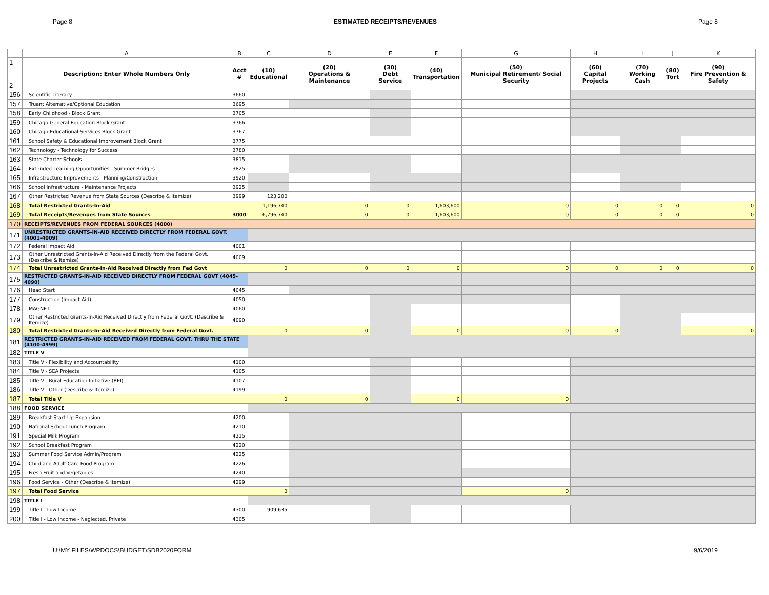Page 8 ESTIMATED RECEIPTS/REVENUES Page 8
| | A | B | C | D | E | F | G | H | I | J | K |
| --- | --- | --- | --- | --- | --- | --- | --- | --- | --- | --- | --- |
| 1 2 | Description: Enter Whole Numbers Only | Acct # | (10) Educational | (20) Operations & Maintenance | (30) Debt Service | (40) Transportation | (50) Municipal Retirement/ Social Security | (60) Capital Projects | (70) Working Cash | (80) Tort | (90) Fire Prevention & Safety |
| 156 | Scientific Literacy | 3660 | | | | | | | | | |
| 157 | Truant Alternative/Optional Education | 3695 | | | | | | | | | |
| 158 | Early Childhood - Block Grant | 3705 | | | | | | | | | |
| 159 | Chicago General Education Block Grant | 3766 | | | | | | | | | |
| 160 | Chicago Educational Services Block Grant | 3767 | | | | | | | | | |
| 161 | School Safety & Educational Improvement Block Grant | 3775 | | | | | | | | | |
| 162 | Technology - Technology for Success | 3780 | | | | | | | | | |
| 163 | State Charter Schools | 3815 | | | | | | | | | |
| 164 | Extended Learning Opportunities - Summer Bridges | 3825 | | | | | | | | | |
| 165 | Infrastructure Improvements - Planning/Construction | 3920 | | | | | | | | | |
| 166 | School Infrastructure - Maintenance Projects | 3925 | | | | | | | | | |
| 167 | Other Restricted Revenue from State Sources (Describe & Itemize) | 3999 | 123,200 | | | | | | | | |
| 168 | Total Restricted Grants-In-Aid | | 1,196,740 | 0 | 0 | 1,603,600 | 0 | 0 | 0 | 0 | 0 |
| 169 | Total Receipts/Revenues from State Sources | 3000 | 6,796,740 | 0 | 0 | 1,603,600 | 0 | 0 | 0 | 0 | 0 |
| 170 | RECEIPTS/REVENUES FROM FEDERAL SOURCES (4000) | | | | | | | | | | |
| 171 | UNRESTRICTED GRANTS-IN-AID RECEIVED DIRECTLY FROM FEDERAL GOVT. (4001-4009) | | | | | | | | | | |
| 172 | Federal Impact Aid | 4001 | | | | | | | | | |
| 173 | Other Unrestricted Grants-In-Aid Received Directly from the Federal Govt. (Describe & Itemize) | 4009 | | | | | | | | | |
| 174 | Total Unrestricted Grants-In-Aid Received Directly from Fed Govt | | 0 | 0 | 0 | 0 | 0 | 0 | 0 | 0 | 0 |
| 175 | RESTRICTED GRANTS-IN-AID RECEIVED DIRECTLY FROM FEDERAL GOVT (4045-4090) | | | | | | | | | | |
| 176 | Head Start | 4045 | | | | | | | | | |
| 177 | Construction (Impact Aid) | 4050 | | | | | | | | | |
| 178 | MAGNET | 4060 | | | | | | | | | |
| 179 | Other Restricted Grants-In-Aid Received Directly from Federal Govt. (Describe & Itemize) | 4090 | | | | | | | | | |
| 180 | Total Restricted Grants-In-Aid Received Directly from Federal Govt. | | 0 | 0 | | 0 | 0 | 0 | | | 0 |
| 181 | RESTRICTED GRANTS-IN-AID RECEIVED FROM FEDERAL GOVT. THRU THE STATE (4100-4999) | | | | | | | | | | |
| 182 | TITLE V | | | | | | | | | | |
| 183 | Title V - Flexibility and Accountability | 4100 | | | | | | | | | |
| 184 | Title V - SEA Projects | 4105 | | | | | | | | | |
| 185 | Title V - Rural Education Initiative (REI) | 4107 | | | | | | | | | |
| 186 | Title V - Other (Describe & Itemize) | 4199 | | | | | | | | | |
| 187 | Total Title V | | 0 | 0 | | 0 | 0 | | | | |
| 188 | FOOD SERVICE | | | | | | | | | | |
| 189 | Breakfast Start-Up Expansion | 4200 | | | | | | | | | |
| 190 | National School Lunch Program | 4210 | | | | | | | | | |
| 191 | Special Milk Program | 4215 | | | | | | | | | |
| 192 | School Breakfast Program | 4220 | | | | | | | | | |
| 193 | Summer Food Service Admin/Program | 4225 | | | | | | | | | |
| 194 | Child and Adult Care Food Program | 4226 | | | | | | | | | |
| 195 | Fresh Fruit and Vegetables | 4240 | | | | | | | | | |
| 196 | Food Service - Other (Describe & Itemize) | 4299 | | | | | | | | | |
| 197 | Total Food Service | | 0 | | | | 0 | | | | |
| 198 | TITLE I | | | | | | | | | | |
| 199 | Title I - Low Income | 4300 | 909,635 | | | | | | | | |
| 200 | Title I - Low Income - Neglected, Private | 4305 | | | | | | | | | |
U:\MY FILES\WPDOCS\BUDGET\SDB2020FORM 9/6/2019